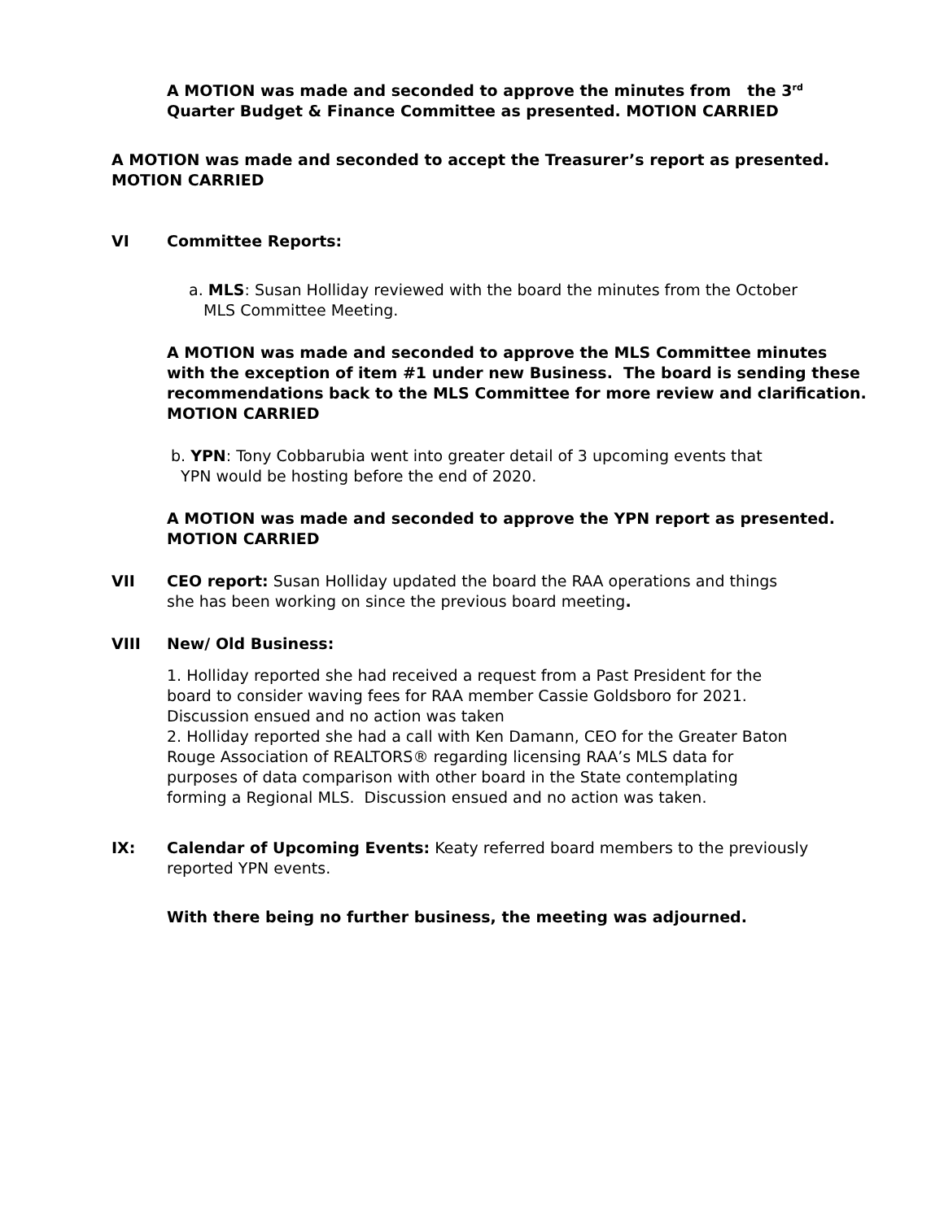A MOTION was made and seconded to approve the minutes from the 3<sup>rd</sup>
Quarter Budget & Finance Committee as presented. MOTION CARRIED
A MOTION was made and seconded to accept the Treasurer’s report as presented.
MOTION CARRIED
VI Committee Reports:
a. MLS: Susan Holliday reviewed with the board the minutes from the October
MLS Committee Meeting.
A MOTION was made and seconded to approve the MLS Committee minutes
with the exception of item #1 under new Business. The board is sending these
recommendations back to the MLS Committee for more review and clarification.
MOTION CARRIED
b. YPN: Tony Cobbarubia went into greater detail of 3 upcoming events that
YPN would be hosting before the end of 2020.
A MOTION was made and seconded to approve the YPN report as presented.
MOTION CARRIED
VII CEO report: Susan Holliday updated the board the RAA operations and things
she has been working on since the previous board meeting.
VIII New/ Old Business:
1. Holliday reported she had received a request from a Past President for the
board to consider waving fees for RAA member Cassie Goldsboro for 2021.
Discussion ensued and no action was taken
2. Holliday reported she had a call with Ken Damann, CEO for the Greater Baton
Rouge Association of REALTORS® regarding licensing RAA’s MLS data for
purposes of data comparison with other board in the State contemplating
forming a Regional MLS. Discussion ensued and no action was taken.
IX: Calendar of Upcoming Events: Keaty referred board members to the previously
reported YPN events.
With there being no further business, the meeting was adjourned.